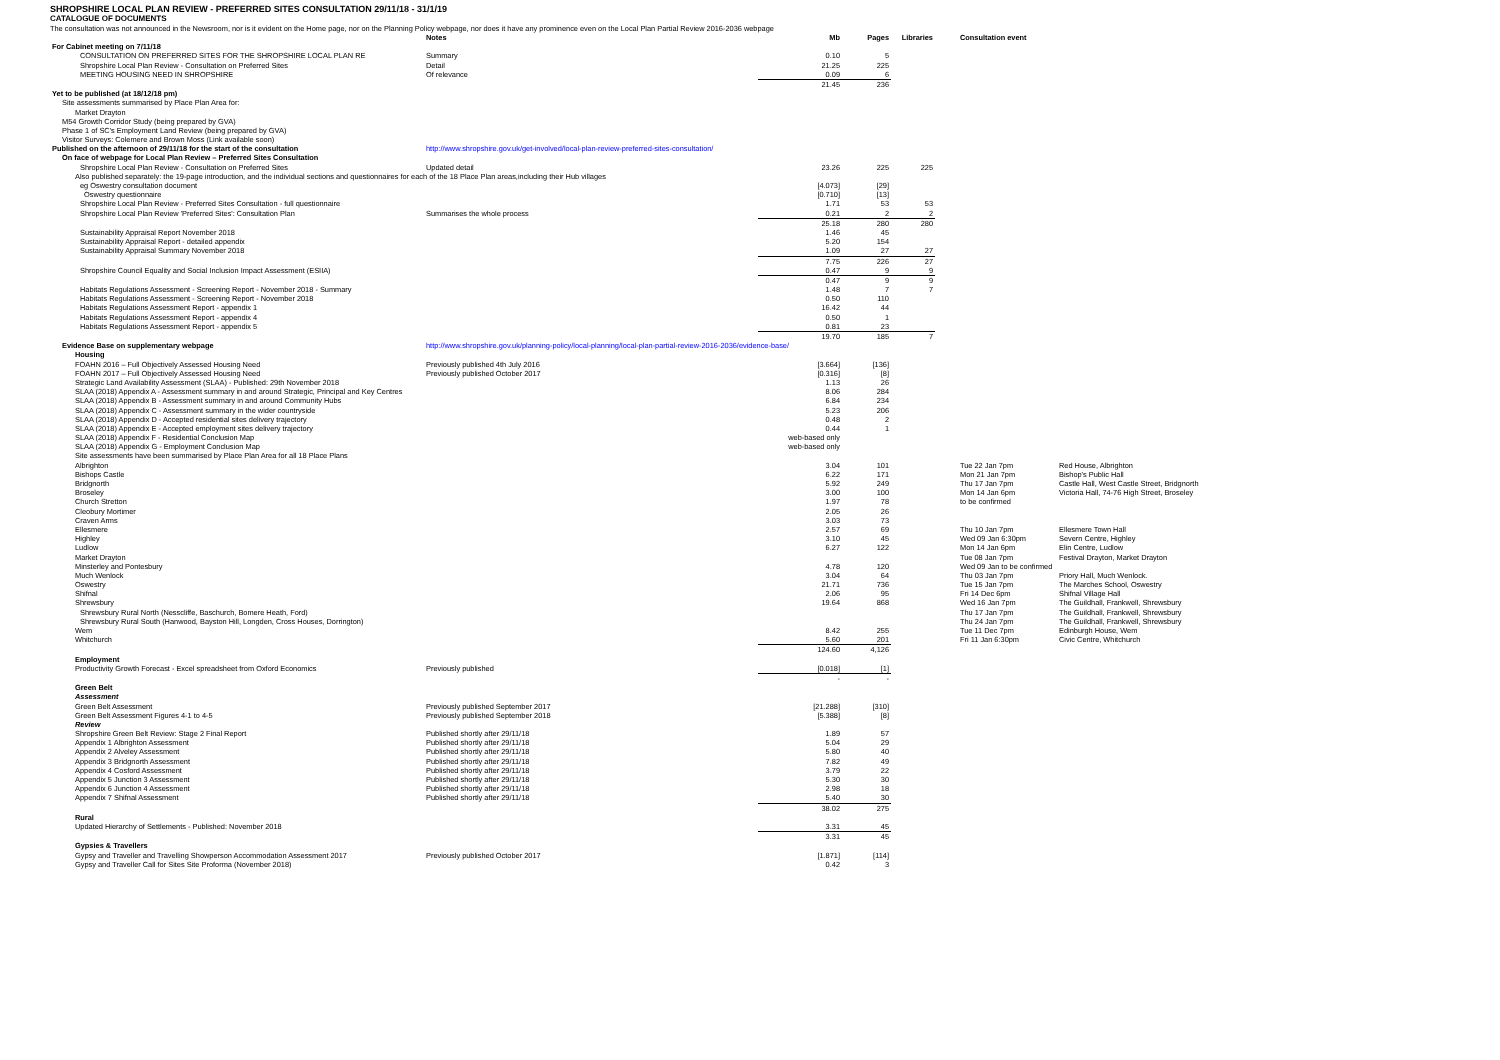SHROPSHIRE LOCAL PLAN REVIEW - PREFERRED SITES CONSULTATION 29/11/18 - 31/1/19
CATALOGUE OF DOCUMENTS
The consultation was not announced in the Newsroom, nor is it evident on the Home page, nor on the Planning Policy webpage, nor does it have any prominence even on the Local Plan Partial Review 2016-2036 webpage
| | Notes | Mb | Pages | Libraries | Consultation event | |
| --- | --- | --- | --- | --- | --- | --- |
| For Cabinet meeting on 7/11/18 | | | | | | |
| CONSULTATION ON PREFERRED SITES FOR THE SHROPSHIRE LOCAL PLAN RE | Summary | 0.10 | 5 | | | |
| Shropshire Local Plan Review - Consultation on Preferred Sites | Detail | 21.25 | 225 | | | |
| MEETING HOUSING NEED IN SHROPSHIRE | Of relevance | 0.09 | 6 | | | |
| | | 21.45 | 236 | | | |
| Yet to be published (at 18/12/18 pm) | | | | | | |
| Site assessments summarised by Place Plan Area for: | | | | | | |
| Market Drayton | | | | | | |
| M54 Growth Corridor Study (being prepared by GVA) | | | | | | |
| Phase 1 of SC's Employment Land Review (being prepared by GVA) | | | | | | |
| Visitor Surveys: Colemere and Brown Moss (Link available soon) | | | | | | |
| Published on the afternoon of 29/11/18 for the start of the consultation | http://www.shropshire.gov.uk/get-involved/local-plan-review-preferred-sites-consultation/ | | | | | |
| On face of webpage for Local Plan Review – Preferred Sites Consultation | | | | | | |
| Shropshire Local Plan Review - Consultation on Preferred Sites | Updated detail | 23.26 | 225 | 225 | | |
| Also published separately: the 19-page introduction, and the individual sections and questionnaires for each of the 18 Place Plan areas,including their Hub villages | | | | | | |
| eg Oswestry consultation document | | [4.073] | [29] | | | |
| Oswestry questionnaire | | [0.710] | [13] | | | |
| Shropshire Local Plan Review - Preferred Sites Consultation - full questionnaire | | 1.71 | 53 | 53 | | |
| Shropshire Local Plan Review 'Preferred Sites': Consultation Plan | Summarises the whole process | 0.21 | 2 | 2 | | |
| | | 25.18 | 280 | 280 | | |
| Sustainability Appraisal Report November 2018 | | 1.46 | 45 | | | |
| Sustainability Appraisal Report - detailed appendix | | 5.20 | 154 | | | |
| Sustainability Appraisal Summary November 2018 | | 1.09 | 27 | 27 | | |
| | | 7.75 | 226 | 27 | | |
| Shropshire Council Equality and Social Inclusion Impact Assessment (ESIIA) | | 0.47 | 9 | 9 | | |
| | | 0.47 | 9 | 9 | | |
| Habitats Regulations Assessment - Screening Report - November 2018 - Summary | | 1.48 | 7 | 7 | | |
| Habitats Regulations Assessment - Screening Report - November 2018 | | 0.50 | 110 | | | |
| Habitats Regulations Assessment Report - appendix 1 | | 16.42 | 44 | | | |
| Habitats Regulations Assessment Report - appendix 4 | | 0.50 | 1 | | | |
| Habitats Regulations Assessment Report - appendix 5 | | 0.81 | 23 | | | |
| | | 19.70 | 185 | 7 | | |
| Evidence Base on supplementary webpage | http://www.shropshire.gov.uk/planning-policy/local-planning/local-plan-partial-review-2016-2036/evidence-base/ | | | | | |
| Housing | | | | | | |
| FOAHN 2016 – Full Objectively Assessed Housing Need | Previously published 4th July 2016 | [3.664] | [136] | | | |
| FOAHN 2017 – Full Objectively Assessed Housing Need | Previously published October 2017 | [0.316] | [8] | | | |
| Strategic Land Availability Assessment (SLAA) - Published: 29th November 2018 | | 1.13 | 26 | | | |
| SLAA (2018) Appendix A - Assessment summary in and around Strategic, Principal and Key Centres | | 8.06 | 284 | | | |
| SLAA (2018) Appendix B - Assessment summary in and around Community Hubs | | 6.84 | 234 | | | |
| SLAA (2018) Appendix C - Assessment summary in the wider countryside | | 5.23 | 206 | | | |
| SLAA (2018) Appendix D - Accepted residential sites delivery trajectory | | 0.48 | 2 | | | |
| SLAA (2018) Appendix E - Accepted employment sites delivery trajectory | | 0.44 | 1 | | | |
| SLAA (2018) Appendix F - Residential Conclusion Map | | web-based only | | | | |
| SLAA (2018) Appendix G - Employment Conclusion Map | | web-based only | | | | |
| Site assessments have been summarised by Place Plan Area for all 18 Place Plans | | | | | | |
| Albrighton | | 3.04 | 101 | | Tue 22 Jan 7pm | Red House, Albrighton |
| Bishops Castle | | 6.22 | 171 | | Mon 21 Jan 7pm | Bishop's Public Hall |
| Bridgnorth | | 5.92 | 249 | | Thu 17 Jan 7pm | Castle Hall, West Castle Street, Bridgnorth |
| Broseley | | 3.00 | 100 | | Mon 14 Jan 6pm | Victoria Hall, 74-76 High Street, Broseley |
| Church Stretton | | 1.97 | 78 | | to be confirmed | |
| Cleobury Mortimer | | 2.05 | 26 | | | |
| Craven Arms | | 3.03 | 73 | | | |
| Ellesmere | | 2.57 | 69 | | Thu 10 Jan 7pm | Ellesmere Town Hall |
| Highley | | 3.10 | 45 | | Wed 09 Jan 6:30pm | Severn Centre, Highley |
| Ludlow | | 6.27 | 122 | | Mon 14 Jan 6pm | Elin Centre, Ludlow |
| Market Drayton | | | | | Tue 08 Jan 7pm | Festival Drayton, Market Drayton |
| Minsterley and Pontesbury | | 4.78 | 120 | | Wed 09 Jan to be confirmed | |
| Much Wenlock | | 3.04 | 64 | | Thu 03 Jan 7pm | Priory Hall, Much Wenlock. |
| Oswestry | | 21.71 | 736 | | Tue 15 Jan 7pm | The Marches School, Oswestry |
| Shifnal | | 2.06 | 95 | | Fri 14 Dec 6pm | Shifnal Village Hall |
| Shrewsbury | | 19.64 | 868 | | Wed 16 Jan 7pm | The Guildhall, Frankwell, Shrewsbury |
| Shrewsbury Rural North (Nesscliffe, Baschurch, Bomere Heath, Ford) | | | | | Thu 17 Jan 7pm | The Guildhall, Frankwell, Shrewsbury |
| Shrewsbury Rural South (Hanwood, Bayston Hill, Longden, Cross Houses, Dorrington) | | | | | Thu 24 Jan 7pm | The Guildhall, Frankwell, Shrewsbury |
| Wem | | 8.42 | 255 | | Tue 11 Dec 7pm | Edinburgh House, Wem |
| Whitchurch | | 5.60 | 201 | | Fri 11 Jan 6:30pm | Civic Centre, Whitchurch |
| | | 124.60 | 4,126 | | | |
| Employment | | | | | | |
| Productivity Growth Forecast - Excel spreadsheet from Oxford Economics | Previously published | [0.018] | [1] | | | |
| | | - | - | | | |
| Green Belt | | | | | | |
| Assessment | | | | | | |
| Green Belt Assessment | Previously published September 2017 | [21.288] | [310] | | | |
| Green Belt Assessment Figures 4-1 to 4-5 | Previously published September 2018 | [5.388] | [8] | | | |
| Review | | | | | | |
| Shropshire Green Belt Review: Stage 2 Final Report | Published shortly after 29/11/18 | 1.89 | 57 | | | |
| Appendix 1 Albrighton Assessment | Published shortly after 29/11/18 | 5.04 | 29 | | | |
| Appendix 2 Alveley Assessment | Published shortly after 29/11/18 | 5.80 | 40 | | | |
| Appendix 3 Bridgnorth Assessment | Published shortly after 29/11/18 | 7.82 | 49 | | | |
| Appendix 4 Cosford Assessment | Published shortly after 29/11/18 | 3.79 | 22 | | | |
| Appendix 5 Junction 3 Assessment | Published shortly after 29/11/18 | 5.30 | 30 | | | |
| Appendix 6 Junction 4 Assessment | Published shortly after 29/11/18 | 2.98 | 18 | | | |
| Appendix 7 Shifnal Assessment | Published shortly after 29/11/18 | 5.40 | 30 | | | |
| | | 38.02 | 275 | | | |
| Rural | | | | | | |
| Updated Hierarchy of Settlements - Published: November 2018 | | 3.31 | 45 | | | |
| | | 3.31 | 45 | | | |
| Gypsies & Travellers | | | | | | |
| Gypsy and Traveller and Travelling Showperson Accommodation Assessment 2017 | Previously published October 2017 | [1.871] | [114] | | | |
| Gypsy and Traveller Call for Sites Site Proforma (November 2018) | | 0.42 | 3 | | | |